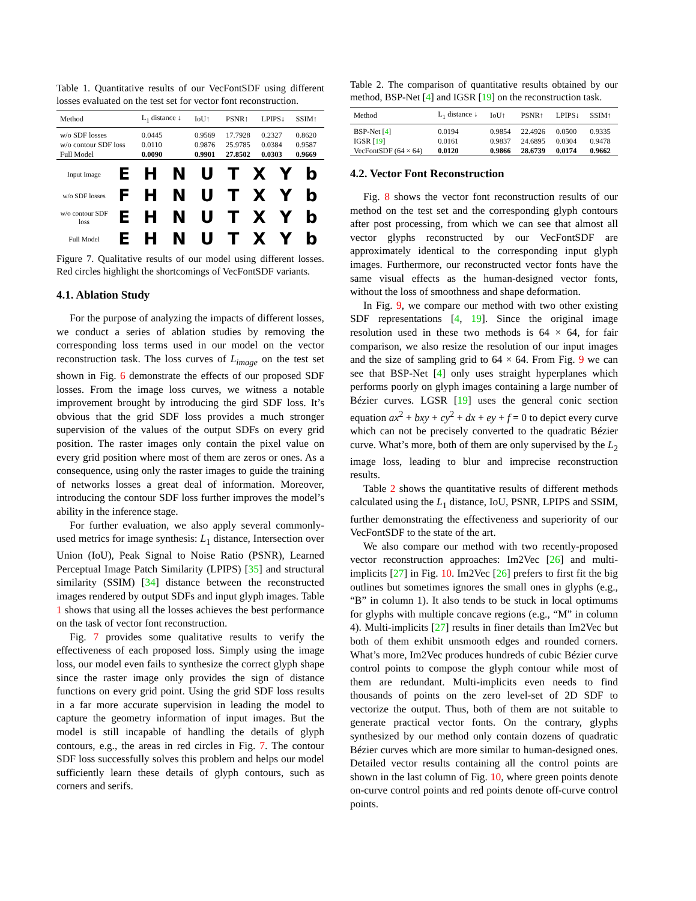Table 1. Quantitative results of our VecFontSDF using different losses evaluated on the test set for vector font reconstruction.
| Method | L<sub>1</sub> distance ↓ | IoU↑ | PSNR↑ | LPIPS↓ | SSIM↑ |
| --- | --- | --- | --- | --- | --- |
| w/o SDF losses | 0.0445 | 0.9569 | 17.7928 | 0.2327 | 0.8620 |
| w/o contour SDF loss | 0.0110 | 0.9876 | 25.9785 | 0.0384 | 0.9587 |
| Full Model | 0.0090 | 0.9901 | 27.8502 | 0.0303 | 0.9669 |
| Input Image | E | H | N | U | T | X | Y | b |
| w/o SDF losses | F | H | N | U | T | X | Y | b |
| w/o contour SDF loss | E | H | N | U | T | X | Y | b |
| Full Model | E | H | N | U | T | X | Y | b |
Figure 7. Qualitative results of our model using different losses. Red circles highlight the shortcomings of VecFontSDF variants.
4.1. Ablation Study
For the purpose of analyzing the impacts of different losses, we conduct a series of ablation studies by removing the corresponding loss terms used in our model on the vector reconstruction task. The loss curves of L<sub>image</sub> on the test set shown in Fig. 6 demonstrate the effects of our proposed SDF losses. From the image loss curves, we witness a notable improvement brought by introducing the gird SDF loss. It’s obvious that the grid SDF loss provides a much stronger supervision of the values of the output SDFs on every grid position. The raster images only contain the pixel value on every grid position where most of them are zeros or ones. As a consequence, using only the raster images to guide the training of networks losses a great deal of information. Moreover, introducing the contour SDF loss further improves the model’s ability in the inference stage.
For further evaluation, we also apply several commonly-used metrics for image synthesis: L<sub>1</sub> distance, Intersection over Union (IoU), Peak Signal to Noise Ratio (PSNR), Learned Perceptual Image Patch Similarity (LPIPS) [35] and structural similarity (SSIM) [34] distance between the reconstructed images rendered by output SDFs and input glyph images. Table 1 shows that using all the losses achieves the best performance on the task of vector font reconstruction.
Fig. 7 provides some qualitative results to verify the effectiveness of each proposed loss. Simply using the image loss, our model even fails to synthesize the correct glyph shape since the raster image only provides the sign of distance functions on every grid point. Using the grid SDF loss results in a far more accurate supervision in leading the model to capture the geometry information of input images. But the model is still incapable of handling the details of glyph contours, e.g., the areas in red circles in Fig. 7. The contour SDF loss successfully solves this problem and helps our model sufficiently learn these details of glyph contours, such as corners and serifs.
Table 2. The comparison of quantitative results obtained by our method, BSP-Net [4] and IGSR [19] on the reconstruction task.
| Method | L<sub>1</sub> distance ↓ | IoU↑ | PSNR↑ | LPIPS↓ | SSIM↑ |
| --- | --- | --- | --- | --- | --- |
| BSP-Net [ 4 ] | 0.0194 | 0.9854 | 22.4926 | 0.0500 | 0.9335 |
| IGSR [ 19 ] | 0.0161 | 0.9837 | 24.6895 | 0.0304 | 0.9478 |
| VecFontSDF (64 × 64) | 0.0120 | 0.9866 | 28.6739 | 0.0174 | 0.9662 |
4.2. Vector Font Reconstruction
Fig. 8 shows the vector font reconstruction results of our method on the test set and the corresponding glyph contours after post processing, from which we can see that almost all vector glyphs reconstructed by our VecFontSDF are approximately identical to the corresponding input glyph images. Furthermore, our reconstructed vector fonts have the same visual effects as the human-designed vector fonts, without the loss of smoothness and shape deformation.
In Fig. 9, we compare our method with two other existing SDF representations [4, 19]. Since the original image resolution used in these two methods is 64 × 64, for fair comparison, we also resize the resolution of our input images and the size of sampling grid to 64 × 64. From Fig. 9 we can see that BSP-Net [4] only uses straight hyperplanes which performs poorly on glyph images containing a large number of Bézier curves. LGSR [19] uses the general conic section equation ax<sup>2</sup> + bxy + cy<sup>2</sup> + dx + ey + f = 0 to depict every curve which can not be precisely converted to the quadratic Bézier curve. What’s more, both of them are only supervised by the L<sub>2</sub> image loss, leading to blur and imprecise reconstruction results.
Table 2 shows the quantitative results of different methods calculated using the L<sub>1</sub> distance, IoU, PSNR, LPIPS and SSIM, further demonstrating the effectiveness and superiority of our VecFontSDF to the state of the art.
We also compare our method with two recently-proposed vector reconstruction approaches: Im2Vec [26] and multi-implicits [27] in Fig. 10. Im2Vec [26] prefers to first fit the big outlines but sometimes ignores the small ones in glyphs (e.g., “B” in column 1). It also tends to be stuck in local optimums for glyphs with multiple concave regions (e.g., “M” in column 4). Multi-implicits [27] results in finer details than Im2Vec but both of them exhibit unsmooth edges and rounded corners. What’s more, Im2Vec produces hundreds of cubic Bézier curve control points to compose the glyph contour while most of them are redundant. Multi-implicits even needs to find thousands of points on the zero level-set of 2D SDF to vectorize the output. Thus, both of them are not suitable to generate practical vector fonts. On the contrary, glyphs synthesized by our method only contain dozens of quadratic Bézier curves which are more similar to human-designed ones. Detailed vector results containing all the control points are shown in the last column of Fig. 10, where green points denote on-curve control points and red points denote off-curve control points.